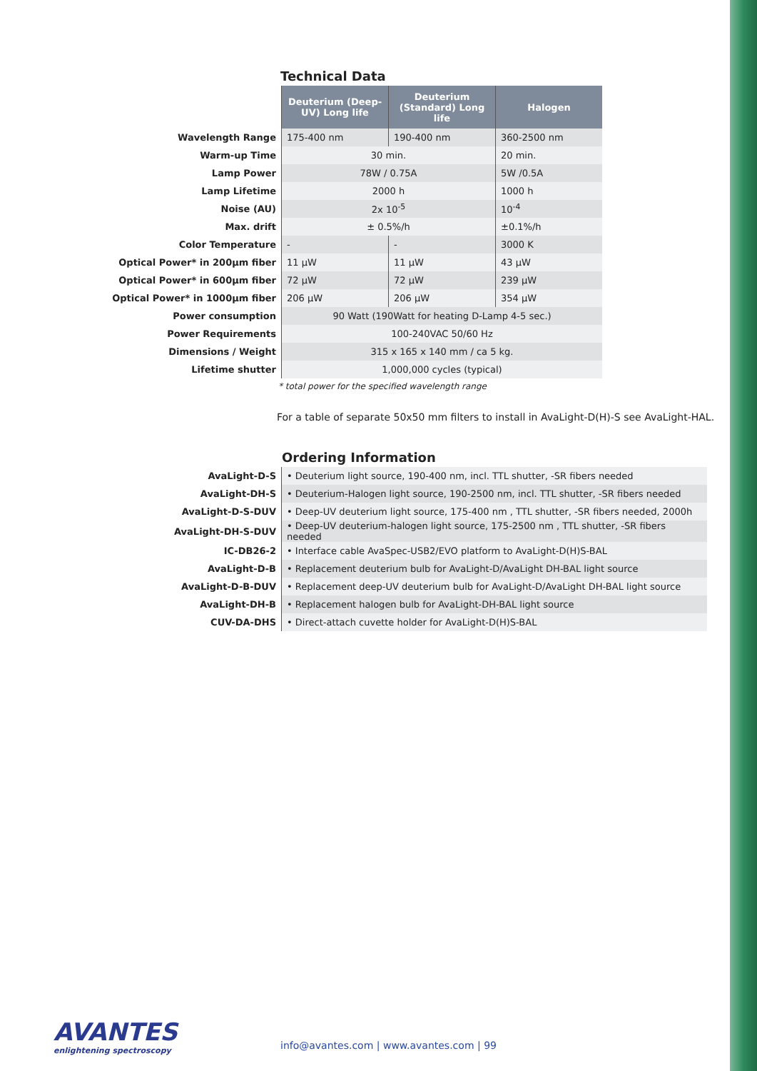Technical Data
| | Deuterium (Deep-UV) Long life | Deuterium (Standard) Long life | Halogen |
| Wavelength Range | 175-400 nm | 190-400 nm | 360-2500 nm |
| Warm-up Time | 30 min. | | 20 min. |
| Lamp Power | 78W / 0.75A | | 5W /0.5A |
| Lamp Lifetime | 2000 h | | 1000 h |
| Noise (AU) | 2x 10<sup>-5</sup> | | 10<sup>-4</sup> |
| Max. drift | ± 0.5%/h | | ±0.1%/h |
| Color Temperature | - | - | 3000 K |
| Optical Power* in 200µm fiber | 11 µW | 11 µW | 43 µW |
| Optical Power* in 600µm fiber | 72 µW | 72 µW | 239 µW |
| Optical Power* in 1000µm fiber | 206 µW | 206 µW | 354 µW |
| Power consumption | 90 Watt (190Watt for heating D-Lamp 4-5 sec.) | | |
| Power Requirements | 100-240VAC 50/60 Hz | | |
| Dimensions / Weight | 315 x 165 x 140 mm / ca 5 kg. | | |
| Lifetime shutter | 1,000,000 cycles (typical) | | |
* total power for the specified wavelength range
For a table of separate 50x50 mm filters to install in AvaLight-D(H)-S see AvaLight-HAL.
Ordering Information
| AvaLight-D-S | • Deuterium light source, 190-400 nm, incl. TTL shutter, -SR fibers needed |
| AvaLight-DH-S | • Deuterium-Halogen light source, 190-2500 nm, incl. TTL shutter, -SR fibers needed |
| AvaLight-D-S-DUV | • Deep-UV deuterium light source, 175-400 nm , TTL shutter, -SR fibers needed, 2000h |
| AvaLight-DH-S-DUV | • Deep-UV deuterium-halogen light source, 175-2500 nm , TTL shutter, -SR fibers needed |
| IC-DB26-2 | • Interface cable AvaSpec-USB2/EVO platform to AvaLight-D(H)S-BAL |
| AvaLight-D-B | • Replacement deuterium bulb for AvaLight-D/AvaLight DH-BAL light source |
| AvaLight-D-B-DUV | • Replacement deep-UV deuterium bulb for AvaLight-D/AvaLight DH-BAL light source |
| AvaLight-DH-B | • Replacement halogen bulb for AvaLight-DH-BAL light source |
| CUV-DA-DHS | • Direct-attach cuvette holder for AvaLight-D(H)S-BAL |
AVANTES
enlightening spectroscopy
info@avantes.com | www.avantes.com | 99